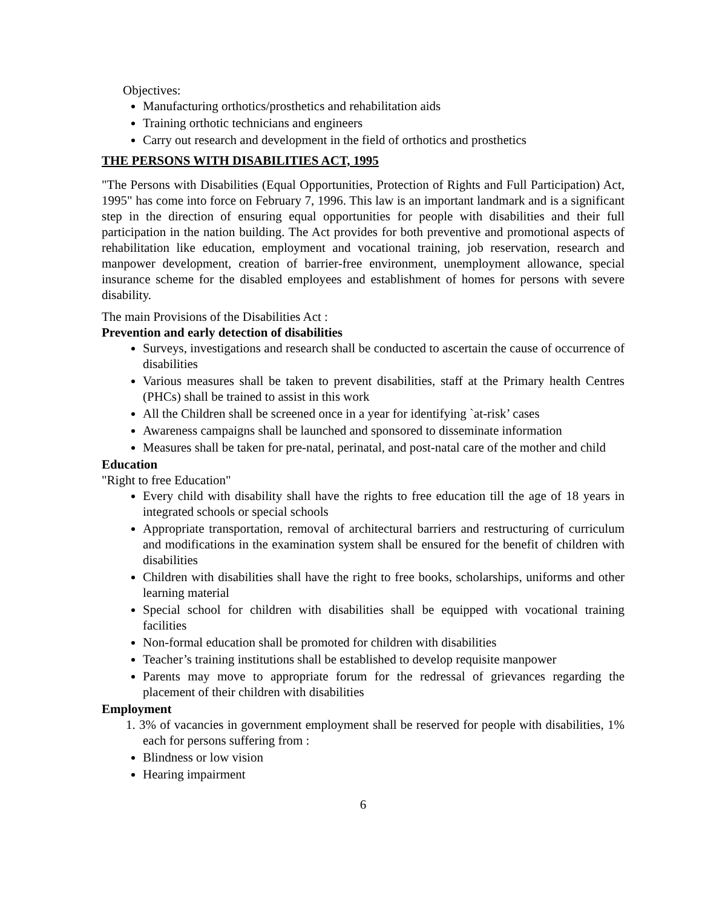Objectives:
Manufacturing orthotics/prosthetics and rehabilitation aids
Training orthotic technicians and engineers
Carry out research and development in the field of orthotics and prosthetics
THE PERSONS WITH DISABILITIES ACT, 1995
"The Persons with Disabilities (Equal Opportunities, Protection of Rights and Full Participation) Act, 1995" has come into force on February 7, 1996. This law is an important landmark and is a significant step in the direction of ensuring equal opportunities for people with disabilities and their full participation in the nation building. The Act provides for both preventive and promotional aspects of rehabilitation like education, employment and vocational training, job reservation, research and manpower development, creation of barrier-free environment, unemployment allowance, special insurance scheme for the disabled employees and establishment of homes for persons with severe disability.
The main Provisions of the Disabilities Act :
Prevention and early detection of disabilities
Surveys, investigations and research shall be conducted to ascertain the cause of occurrence of disabilities
Various measures shall be taken to prevent disabilities, staff at the Primary health Centres (PHCs) shall be trained to assist in this work
All the Children shall be screened once in a year for identifying `at-risk’ cases
Awareness campaigns shall be launched and sponsored to disseminate information
Measures shall be taken for pre-natal, perinatal, and post-natal care of the mother and child
Education
"Right to free Education"
Every child with disability shall have the rights to free education till the age of 18 years in integrated schools or special schools
Appropriate transportation, removal of architectural barriers and restructuring of curriculum and modifications in the examination system shall be ensured for the benefit of children with disabilities
Children with disabilities shall have the right to free books, scholarships, uniforms and other learning material
Special school for children with disabilities shall be equipped with vocational training facilities
Non-formal education shall be promoted for children with disabilities
Teacher’s training institutions shall be established to develop requisite manpower
Parents may move to appropriate forum for the redressal of grievances regarding the placement of their children with disabilities
Employment
1. 3% of vacancies in government employment shall be reserved for people with disabilities, 1% each for persons suffering from :
Blindness or low vision
Hearing impairment
6